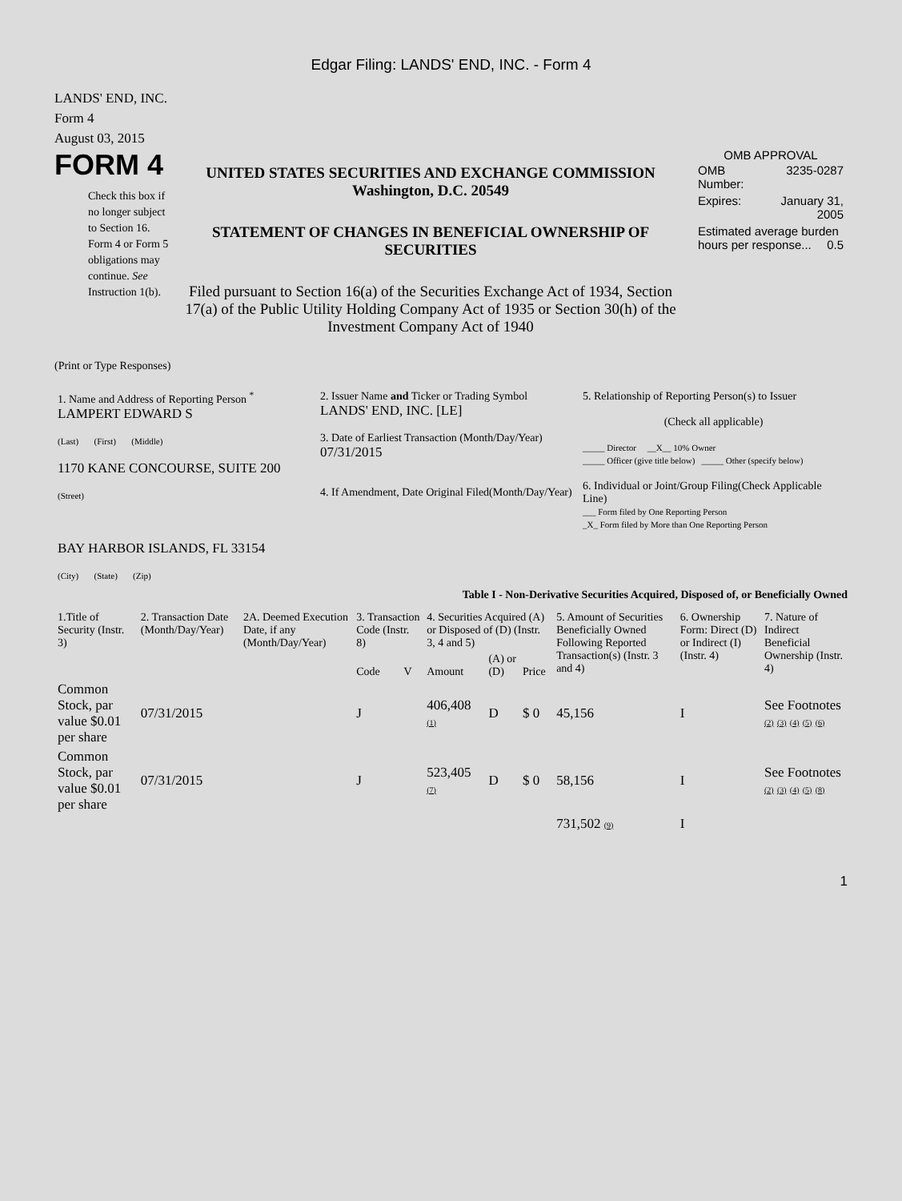Edgar Filing: LANDS' END, INC. - Form 4
LANDS' END, INC.
Form 4
August 03, 2015
FORM 4
Check this box if no longer subject to Section 16. Form 4 or Form 5 obligations may continue. See Instruction 1(b).
UNITED STATES SECURITIES AND EXCHANGE COMMISSION
Washington, D.C. 20549
STATEMENT OF CHANGES IN BENEFICIAL OWNERSHIP OF SECURITIES
Filed pursuant to Section 16(a) of the Securities Exchange Act of 1934, Section 17(a) of the Public Utility Holding Company Act of 1935 or Section 30(h) of the Investment Company Act of 1940
OMB APPROVAL
| OMB Number: | 3235-0287 |
| Expires: | January 31, 2005 |
| Estimated average burden hours per response... 0.5 | |
(Print or Type Responses)
| 1. Name and Address of Reporting Person <sup>*</sup> LAMPERT EDWARD S (Last) (First) (Middle) 1170 KANE CONCOURSE, SUITE 200 (Street) BAY HARBOR ISLANDS, FL 33154 (City) (State) (Zip) | 2. Issuer Name and Ticker or Trading Symbol LANDS' END, INC. [LE] 3. Date of Earliest Transaction (Month/Day/Year) 07/31/2015 4. If Amendment, Date Original Filed(Month/Day/Year) | 5. Relationship of Reporting Person(s) to Issuer (Check all applicable) _____ Director __X__ 10% Owner _____ Officer (give title below) _____ Other (specify below) 6. Individual or Joint/Group Filing(Check Applicable Line) ___ Form filed by One Reporting Person _X_ Form filed by More than One Reporting Person |
Table I - Non-Derivative Securities Acquired, Disposed of, or Beneficially Owned
| 1.Title of Security (Instr. 3) | 2. Transaction Date (Month/Day/Year) | 2A. Deemed Execution Date, if any (Month/Day/Year) | 3. Transaction Code (Instr. 8) | | 4. Securities Acquired (A) or Disposed of (D) (Instr. 3, 4 and 5) | | | 5. Amount of Securities Beneficially Owned Following Reported Transaction(s) (Instr. 3 and 4) | 6. Ownership Form: Direct (D) or Indirect (I) (Instr. 4) | 7. Nature of Indirect Beneficial Ownership (Instr. 4) |
| --- | --- | --- | --- | --- | --- | --- | --- | --- | --- | --- |
| | | | Code | V | Amount | (A) or (D) | Price | | | |
| Common Stock, par value $0.01 per share | 07/31/2015 | | J | | 406,408 (1) | D | $ 0 | 45,156 | I | See Footnotes (2) (3) (4) (5) (6) |
| Common Stock, par value $0.01 per share | 07/31/2015 | | J | | 523,405 (7) | D | $ 0 | 58,156 | I | See Footnotes (2) (3) (4) (5) (8) |
| | | | | | | | | 731,502 (9) | I | |
1